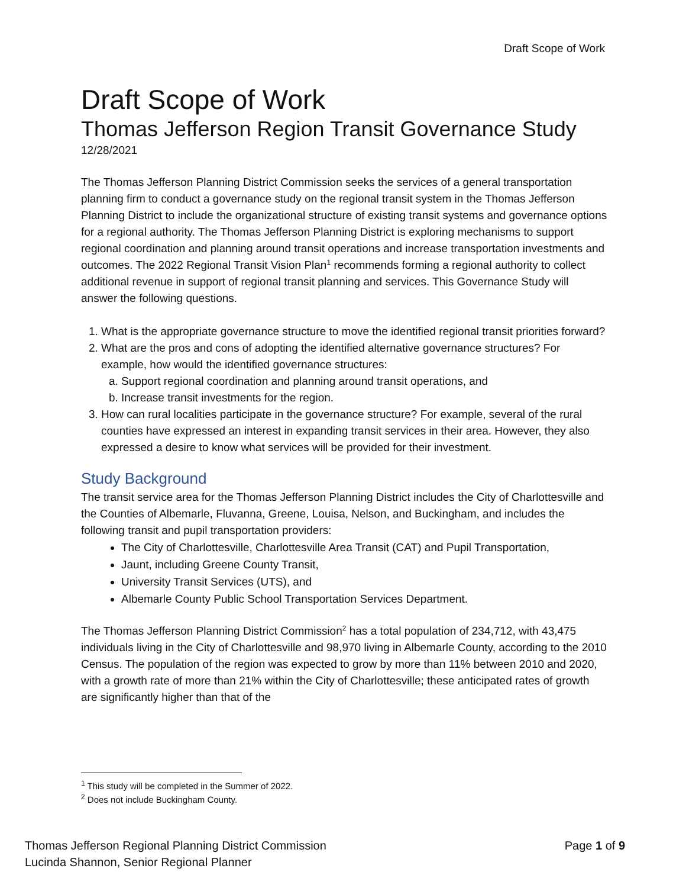Draft Scope of Work
Draft Scope of Work
Thomas Jefferson Region Transit Governance Study
12/28/2021
The Thomas Jefferson Planning District Commission seeks the services of a general transportation planning firm to conduct a governance study on the regional transit system in the Thomas Jefferson Planning District to include the organizational structure of existing transit systems and governance options for a regional authority. The Thomas Jefferson Planning District is exploring mechanisms to support regional coordination and planning around transit operations and increase transportation investments and outcomes. The 2022 Regional Transit Vision Plan<sup>1</sup> recommends forming a regional authority to collect additional revenue in support of regional transit planning and services. This Governance Study will answer the following questions.
1. What is the appropriate governance structure to move the identified regional transit priorities forward?
2. What are the pros and cons of adopting the identified alternative governance structures? For example, how would the identified governance structures:
a. Support regional coordination and planning around transit operations, and
b. Increase transit investments for the region.
3. How can rural localities participate in the governance structure? For example, several of the rural counties have expressed an interest in expanding transit services in their area. However, they also expressed a desire to know what services will be provided for their investment.
Study Background
The transit service area for the Thomas Jefferson Planning District includes the City of Charlottesville and the Counties of Albemarle, Fluvanna, Greene, Louisa, Nelson, and Buckingham, and includes the following transit and pupil transportation providers:
The City of Charlottesville, Charlottesville Area Transit (CAT) and Pupil Transportation,
Jaunt, including Greene County Transit,
University Transit Services (UTS), and
Albemarle County Public School Transportation Services Department.
The Thomas Jefferson Planning District Commission<sup>2</sup> has a total population of 234,712, with 43,475 individuals living in the City of Charlottesville and 98,970 living in Albemarle County, according to the 2010 Census. The population of the region was expected to grow by more than 11% between 2010 and 2020, with a growth rate of more than 21% within the City of Charlottesville; these anticipated rates of growth are significantly higher than that of the
<sup>1</sup> This study will be completed in the Summer of 2022.
<sup>2</sup> Does not include Buckingham County.
Thomas Jefferson Regional Planning District Commission
Lucinda Shannon, Senior Regional Planner
Page 1 of 9